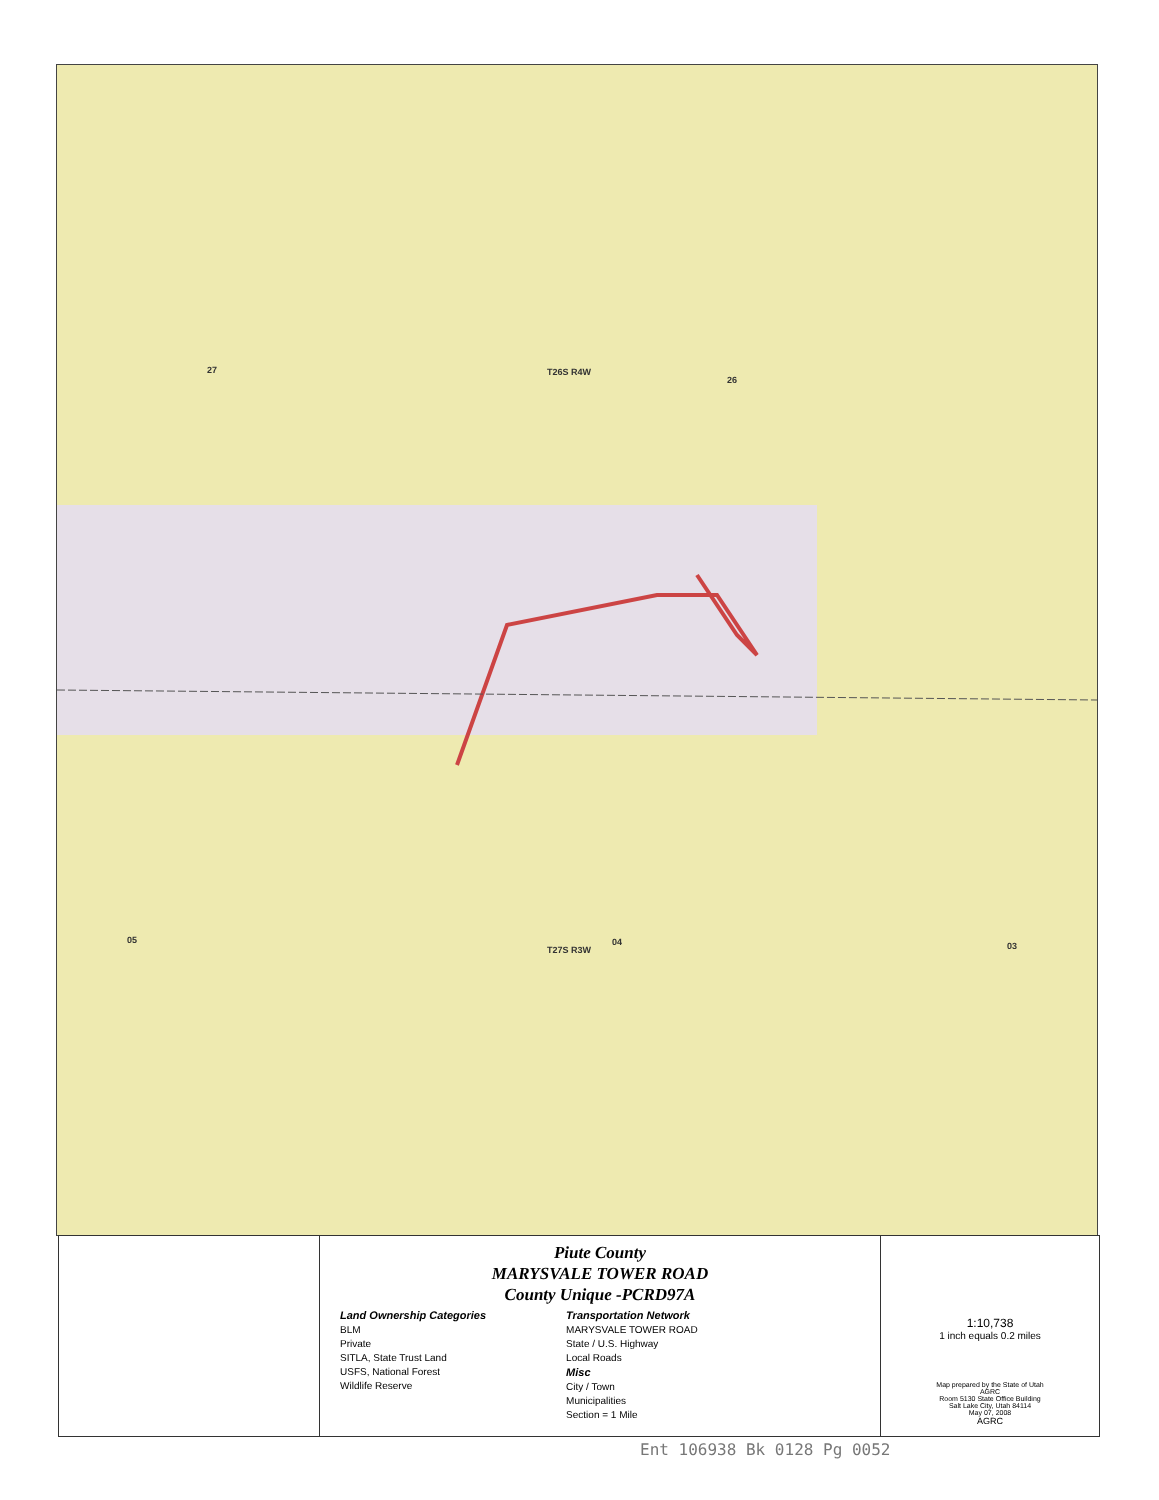T26S R4W
T27S R3W
27
26
05 04 03
Piute County
MARYSVALE TOWER ROAD
County Unique -PCRD97A
Land Ownership Categories
BLM
Private
SITLA, State Trust Land
USFS, National Forest
Wildlife Reserve
Transportation Network
MARYSVALE TOWER ROAD
State / U.S. Highway
Local Roads
Misc
City / Town
Municipalities
Section = 1 Mile
1:10,738
1 inch equals 0.2 miles
Map prepared by the State of Utah
AGRC
Room 5130 State Office Building
Salt Lake City, Utah 84114
May 07, 2008
AGRC
Ent 106938 Bk 0128 Pg 0052